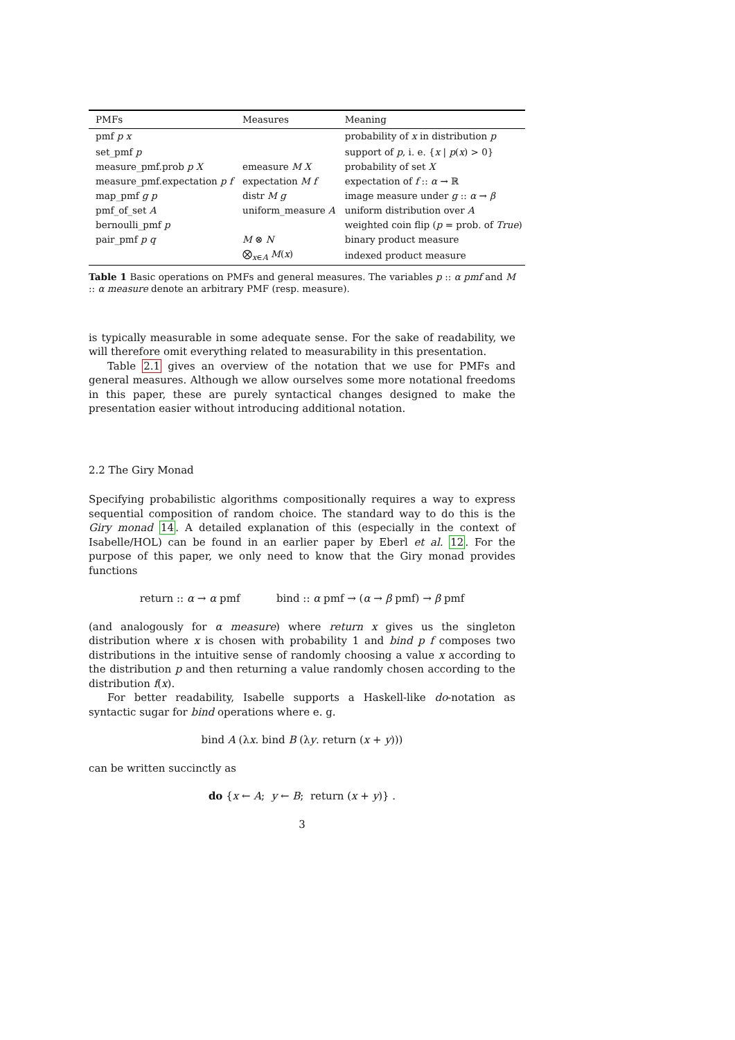| PMFs | Measures | Meaning |
| --- | --- | --- |
| pmf p x | | probability of x in distribution p |
| set_pmf p | | support of p , i. e. { x / p ( x ) > 0} |
| measure_pmf.prob p X | emeasure M X | probability of set X |
| measure_pmf.expectation p f | expectation M f | expectation of f :: α → ℝ |
| map_pmf g p | distr M g | image measure under g :: α → β |
| pmf_of_set A | uniform_measure A | uniform distribution over A |
| bernoulli_pmf p | | weighted coin flip ( p = prob. of True ) |
| pair_pmf p q | M ⊗ N | binary product measure |
| | ⨂<sub>x∈A</sub> M ( x ) | indexed product measure |
Table 1 Basic operations on PMFs and general measures. The variables p :: α pmf and M :: α measure denote an arbitrary PMF (resp. measure).
is typically measurable in some adequate sense. For the sake of readability, we will therefore omit everything related to measurability in this presentation.
Table 2.1 gives an overview of the notation that we use for PMFs and general measures. Although we allow ourselves some more notational freedoms in this paper, these are purely syntactical changes designed to make the presentation easier without introducing additional notation.
2.2 The Giry Monad
Specifying probabilistic algorithms compositionally requires a way to express sequential composition of random choice. The standard way to do this is the Giry monad 14. A detailed explanation of this (especially in the context of Isabelle/HOL) can be found in an earlier paper by Eberl et al. 12. For the purpose of this paper, we only need to know that the Giry monad provides functions
return :: α → α pmf bind :: α pmf → (α → β pmf) → β pmf
(and analogously for α measure) where return x gives us the singleton distribution where x is chosen with probability 1 and bind p f composes two distributions in the intuitive sense of randomly choosing a value x according to the distribution p and then returning a value randomly chosen according to the distribution f(x).
For better readability, Isabelle supports a Haskell-like do-notation as syntactic sugar for bind operations where e. g.
bind A (λx. bind B (λy. return (x + y)))
can be written succinctly as
do {x ← A; y ← B; return (x + y)} .
3